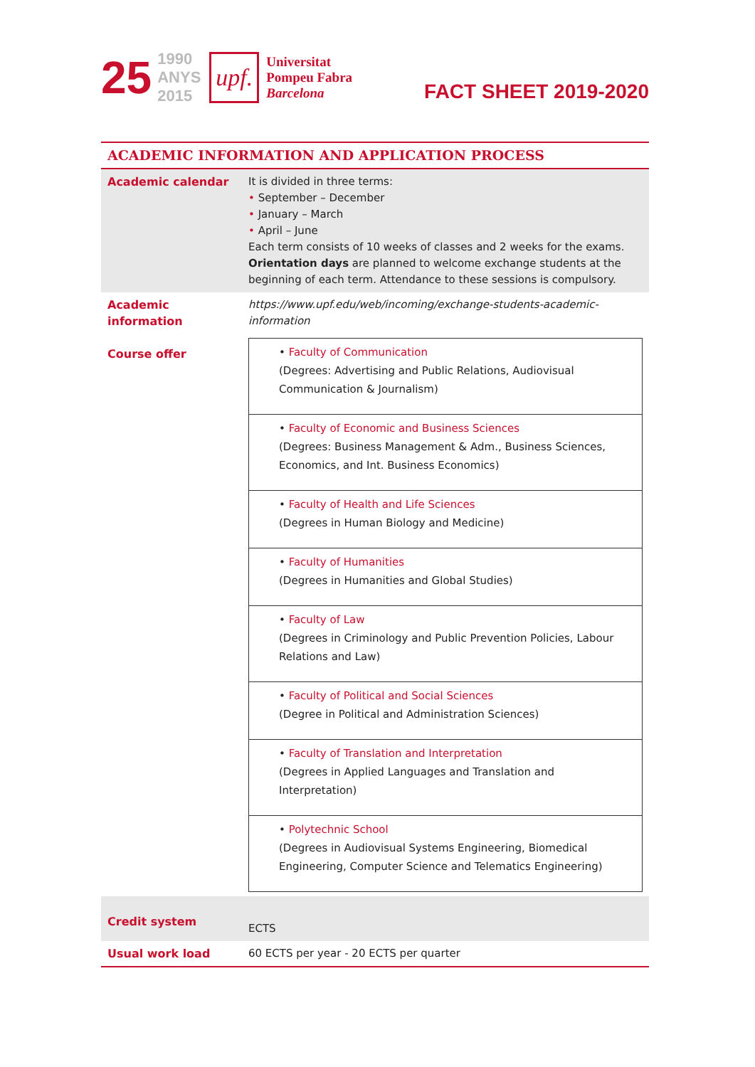25
1990
ANYS
2015
upf.
Universitat
Pompeu Fabra
Barcelona
FACT SHEET 2019-2020
| ACADEMIC INFORMATION AND APPLICATION PROCESS | |
| Academic calendar | It is divided in three terms: • September – December • January – March • April – June Each term consists of 10 weeks of classes and 2 weeks for the exams. Orientation days are planned to welcome exchange students at the beginning of each term. Attendance to these sessions is compulsory. |
| Academic information Course offer | https://www.upf.edu/web/incoming/exchange-students-academic-information / • Faculty of Communication (Degrees: Advertising and Public Relations, Audiovisual Communication & Journalism) / / • Faculty of Economic and Business Sciences (Degrees: Business Management & Adm., Business Sciences, Economics, and Int. Business Economics) / / • Faculty of Health and Life Sciences (Degrees in Human Biology and Medicine) / / • Faculty of Humanities (Degrees in Humanities and Global Studies) / / • Faculty of Law (Degrees in Criminology and Public Prevention Policies, Labour Relations and Law) / / • Faculty of Political and Social Sciences (Degree in Political and Administration Sciences) / / • Faculty of Translation and Interpretation (Degrees in Applied Languages and Translation and Interpretation) / / • Polytechnic School (Degrees in Audiovisual Systems Engineering, Biomedical Engineering, Computer Science and Telematics Engineering) / |
| Credit system | ECTS |
| Usual work load | 60 ECTS per year - 20 ECTS per quarter |